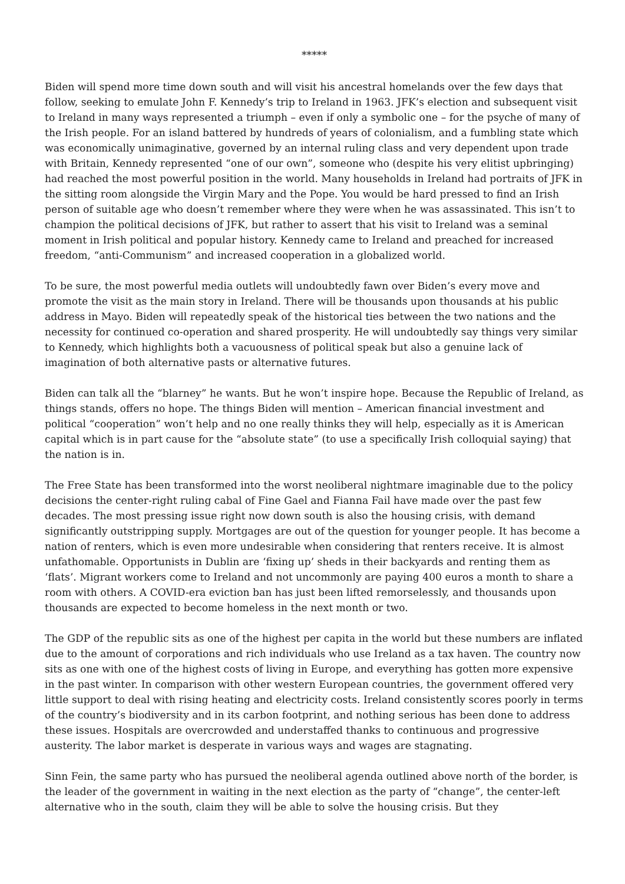*****
Biden will spend more time down south and will visit his ancestral homelands over the few days that follow, seeking to emulate John F. Kennedy’s trip to Ireland in 1963. JFK’s election and subsequent visit to Ireland in many ways represented a triumph – even if only a symbolic one – for the psyche of many of the Irish people. For an island battered by hundreds of years of colonialism, and a fumbling state which was economically unimaginative, governed by an internal ruling class and very dependent upon trade with Britain, Kennedy represented “one of our own”, someone who (despite his very elitist upbringing) had reached the most powerful position in the world. Many households in Ireland had portraits of JFK in the sitting room alongside the Virgin Mary and the Pope. You would be hard pressed to find an Irish person of suitable age who doesn’t remember where they were when he was assassinated. This isn’t to champion the political decisions of JFK, but rather to assert that his visit to Ireland was a seminal moment in Irish political and popular history. Kennedy came to Ireland and preached for increased freedom, “anti-Communism” and increased cooperation in a globalized world.
To be sure, the most powerful media outlets will undoubtedly fawn over Biden’s every move and promote the visit as the main story in Ireland. There will be thousands upon thousands at his public address in Mayo. Biden will repeatedly speak of the historical ties between the two nations and the necessity for continued co-operation and shared prosperity. He will undoubtedly say things very similar to Kennedy, which highlights both a vacuousness of political speak but also a genuine lack of imagination of both alternative pasts or alternative futures.
Biden can talk all the “blarney” he wants. But he won’t inspire hope. Because the Republic of Ireland, as things stands, offers no hope. The things Biden will mention – American financial investment and political “cooperation” won’t help and no one really thinks they will help, especially as it is American capital which is in part cause for the “absolute state” (to use a specifically Irish colloquial saying) that the nation is in.
The Free State has been transformed into the worst neoliberal nightmare imaginable due to the policy decisions the center-right ruling cabal of Fine Gael and Fianna Fail have made over the past few decades. The most pressing issue right now down south is also the housing crisis, with demand significantly outstripping supply. Mortgages are out of the question for younger people. It has become a nation of renters, which is even more undesirable when considering that renters receive. It is almost unfathomable. Opportunists in Dublin are ‘fixing up’ sheds in their backyards and renting them as ‘flats’. Migrant workers come to Ireland and not uncommonly are paying 400 euros a month to share a room with others. A COVID-era eviction ban has just been lifted remorselessly, and thousands upon thousands are expected to become homeless in the next month or two.
The GDP of the republic sits as one of the highest per capita in the world but these numbers are inflated due to the amount of corporations and rich individuals who use Ireland as a tax haven. The country now sits as one with one of the highest costs of living in Europe, and everything has gotten more expensive in the past winter. In comparison with other western European countries, the government offered very little support to deal with rising heating and electricity costs. Ireland consistently scores poorly in terms of the country’s biodiversity and in its carbon footprint, and nothing serious has been done to address these issues. Hospitals are overcrowded and understaffed thanks to continuous and progressive austerity. The labor market is desperate in various ways and wages are stagnating.
Sinn Fein, the same party who has pursued the neoliberal agenda outlined above north of the border, is the leader of the government in waiting in the next election as the party of “change”, the center-left alternative who in the south, claim they will be able to solve the housing crisis. But they